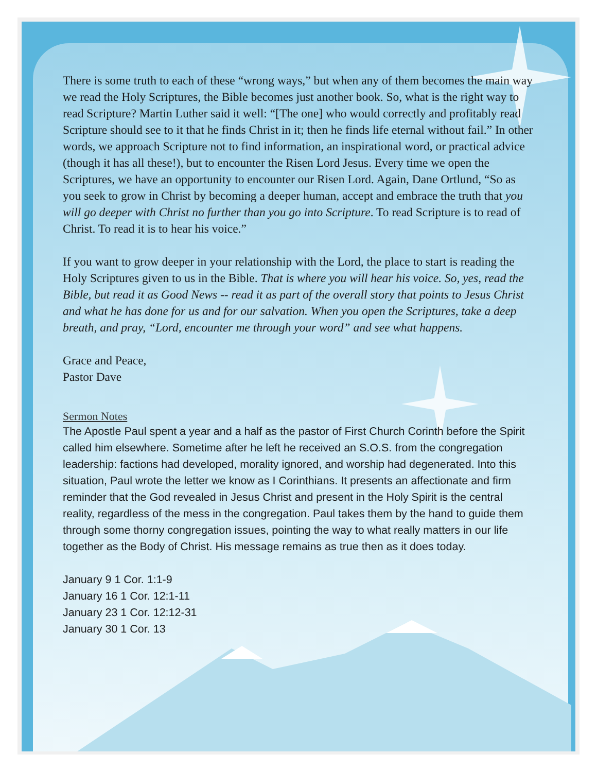There is some truth to each of these “wrong ways,” but when any of them becomes the main way we read the Holy Scriptures, the Bible becomes just another book. So, what is the right way to read Scripture? Martin Luther said it well: “[The one] who would correctly and profitably read Scripture should see to it that he finds Christ in it; then he finds life eternal without fail.” In other words, we approach Scripture not to find information, an inspirational word, or practical advice (though it has all these!), but to encounter the Risen Lord Jesus. Every time we open the Scriptures, we have an opportunity to encounter our Risen Lord. Again, Dane Ortlund, “So as you seek to grow in Christ by becoming a deeper human, accept and embrace the truth that you will go deeper with Christ no further than you go into Scripture. To read Scripture is to read of Christ. To read it is to hear his voice.”
If you want to grow deeper in your relationship with the Lord, the place to start is reading the Holy Scriptures given to us in the Bible. That is where you will hear his voice. So, yes, read the Bible, but read it as Good News -- read it as part of the overall story that points to Jesus Christ and what he has done for us and for our salvation. When you open the Scriptures, take a deep breath, and pray, “Lord, encounter me through your word” and see what happens.
Grace and Peace,
Pastor Dave
Sermon Notes
The Apostle Paul spent a year and a half as the pastor of First Church Corinth before the Spirit called him elsewhere. Sometime after he left he received an S.O.S. from the congregation leadership: factions had developed, morality ignored, and worship had degenerated. Into this situation, Paul wrote the letter we know as I Corinthians. It presents an affectionate and firm reminder that the God revealed in Jesus Christ and present in the Holy Spirit is the central reality, regardless of the mess in the congregation. Paul takes them by the hand to guide them through some thorny congregation issues, pointing the way to what really matters in our life together as the Body of Christ. His message remains as true then as it does today.
January 9 1 Cor. 1:1-9
January 16 1 Cor. 12:1-11
January 23 1 Cor. 12:12-31
January 30 1 Cor. 13